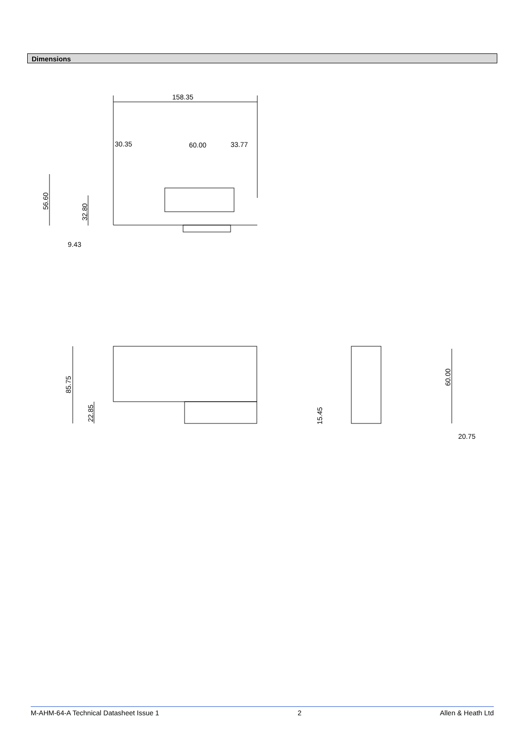Dimensions
158.35
30.35
60.00
33.77
56.60
32.80
9.43
85.75
22.85
60.00
15.45
20.75
M-AHM-64-A Technical Datasheet Issue 1 2 Allen & Heath Ltd